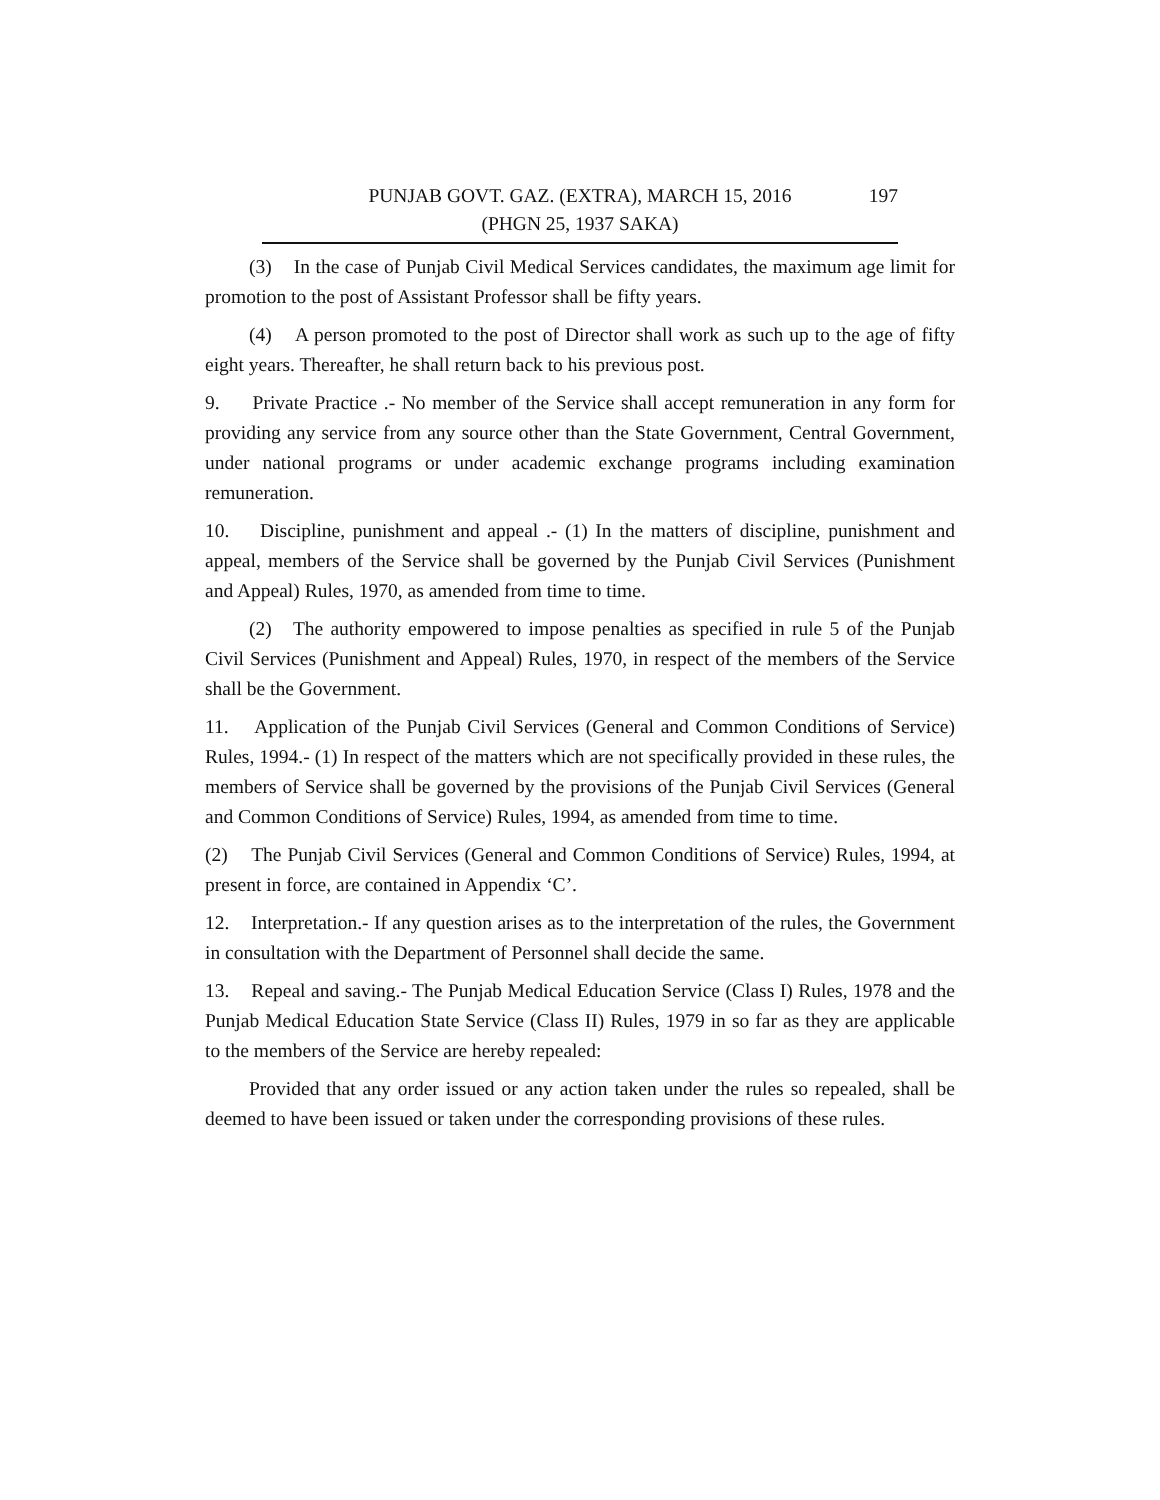197 PUNJAB GOVT. GAZ. (EXTRA), MARCH 15, 2016
(PHGN 25, 1937 SAKA)
(3) In the case of Punjab Civil Medical Services candidates, the maximum age limit for promotion to the post of Assistant Professor shall be fifty years.
(4) A person promoted to the post of Director shall work as such up to the age of fifty eight years. Thereafter, he shall return back to his previous post.
9. Private Practice .- No member of the Service shall accept remuneration in any form for providing any service from any source other than the State Government, Central Government, under national programs or under academic exchange programs including examination remuneration.
10. Discipline, punishment and appeal .- (1) In the matters of discipline, punishment and appeal, members of the Service shall be governed by the Punjab Civil Services (Punishment and Appeal) Rules, 1970, as amended from time to time.
(2) The authority empowered to impose penalties as specified in rule 5 of the Punjab Civil Services (Punishment and Appeal) Rules, 1970, in respect of the members of the Service shall be the Government.
11. Application of the Punjab Civil Services (General and Common Conditions of Service) Rules, 1994.- (1) In respect of the matters which are not specifically provided in these rules, the members of Service shall be governed by the provisions of the Punjab Civil Services (General and Common Conditions of Service) Rules, 1994, as amended from time to time.
(2) The Punjab Civil Services (General and Common Conditions of Service) Rules, 1994, at present in force, are contained in Appendix ‘C’.
12. Interpretation.- If any question arises as to the interpretation of the rules, the Government in consultation with the Department of Personnel shall decide the same.
13. Repeal and saving.- The Punjab Medical Education Service (Class I) Rules, 1978 and the Punjab Medical Education State Service (Class II) Rules, 1979 in so far as they are applicable to the members of the Service are hereby repealed:
Provided that any order issued or any action taken under the rules so repealed, shall be deemed to have been issued or taken under the corresponding provisions of these rules.